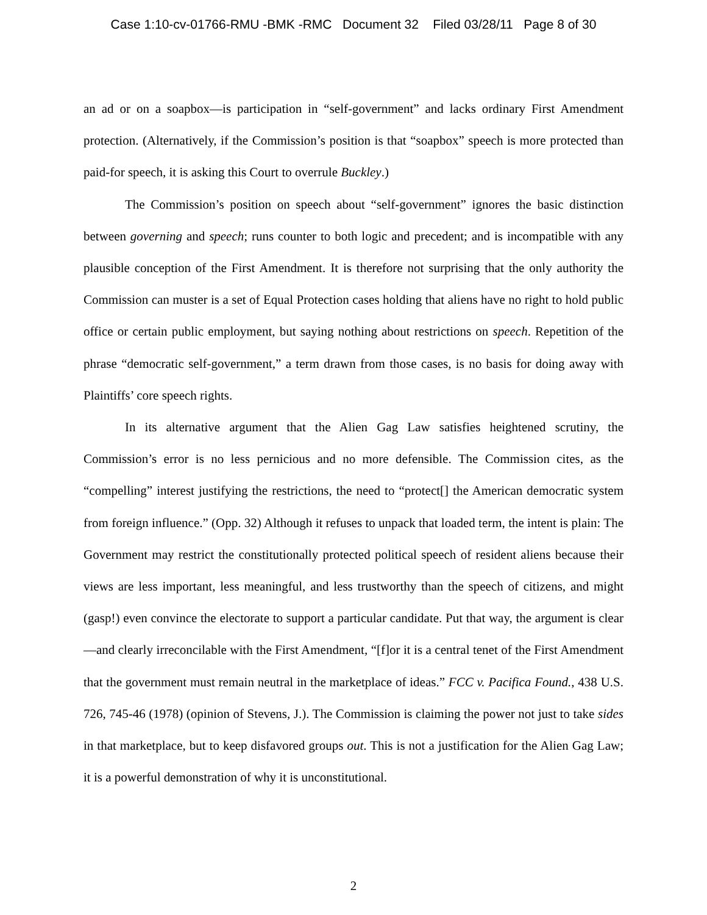Case 1:10-cv-01766-RMU -BMK -RMC Document 32 Filed 03/28/11 Page 8 of 30
an ad or on a soapbox—is participation in “self-government” and lacks ordinary First Amendment protection. (Alternatively, if the Commission’s position is that “soapbox” speech is more protected than paid-for speech, it is asking this Court to overrule Buckley.)
The Commission’s position on speech about “self-government” ignores the basic distinction between governing and speech; runs counter to both logic and precedent; and is incompatible with any plausible conception of the First Amendment. It is therefore not surprising that the only authority the Commission can muster is a set of Equal Protection cases holding that aliens have no right to hold public office or certain public employment, but saying nothing about restrictions on speech. Repetition of the phrase “democratic self-government,” a term drawn from those cases, is no basis for doing away with Plaintiffs’ core speech rights.
In its alternative argument that the Alien Gag Law satisfies heightened scrutiny, the Commission’s error is no less pernicious and no more defensible. The Commission cites, as the “compelling” interest justifying the restrictions, the need to “protect[] the American democratic system from foreign influence.” (Opp. 32) Although it refuses to unpack that loaded term, the intent is plain: The Government may restrict the constitutionally protected political speech of resident aliens because their views are less important, less meaningful, and less trustworthy than the speech of citizens, and might (gasp!) even convince the electorate to support a particular candidate. Put that way, the argument is clear—and clearly irreconcilable with the First Amendment, “[f]or it is a central tenet of the First Amendment that the government must remain neutral in the marketplace of ideas.” FCC v. Pacifica Found., 438 U.S. 726, 745-46 (1978) (opinion of Stevens, J.). The Commission is claiming the power not just to take sides in that marketplace, but to keep disfavored groups out. This is not a justification for the Alien Gag Law; it is a powerful demonstration of why it is unconstitutional.
2